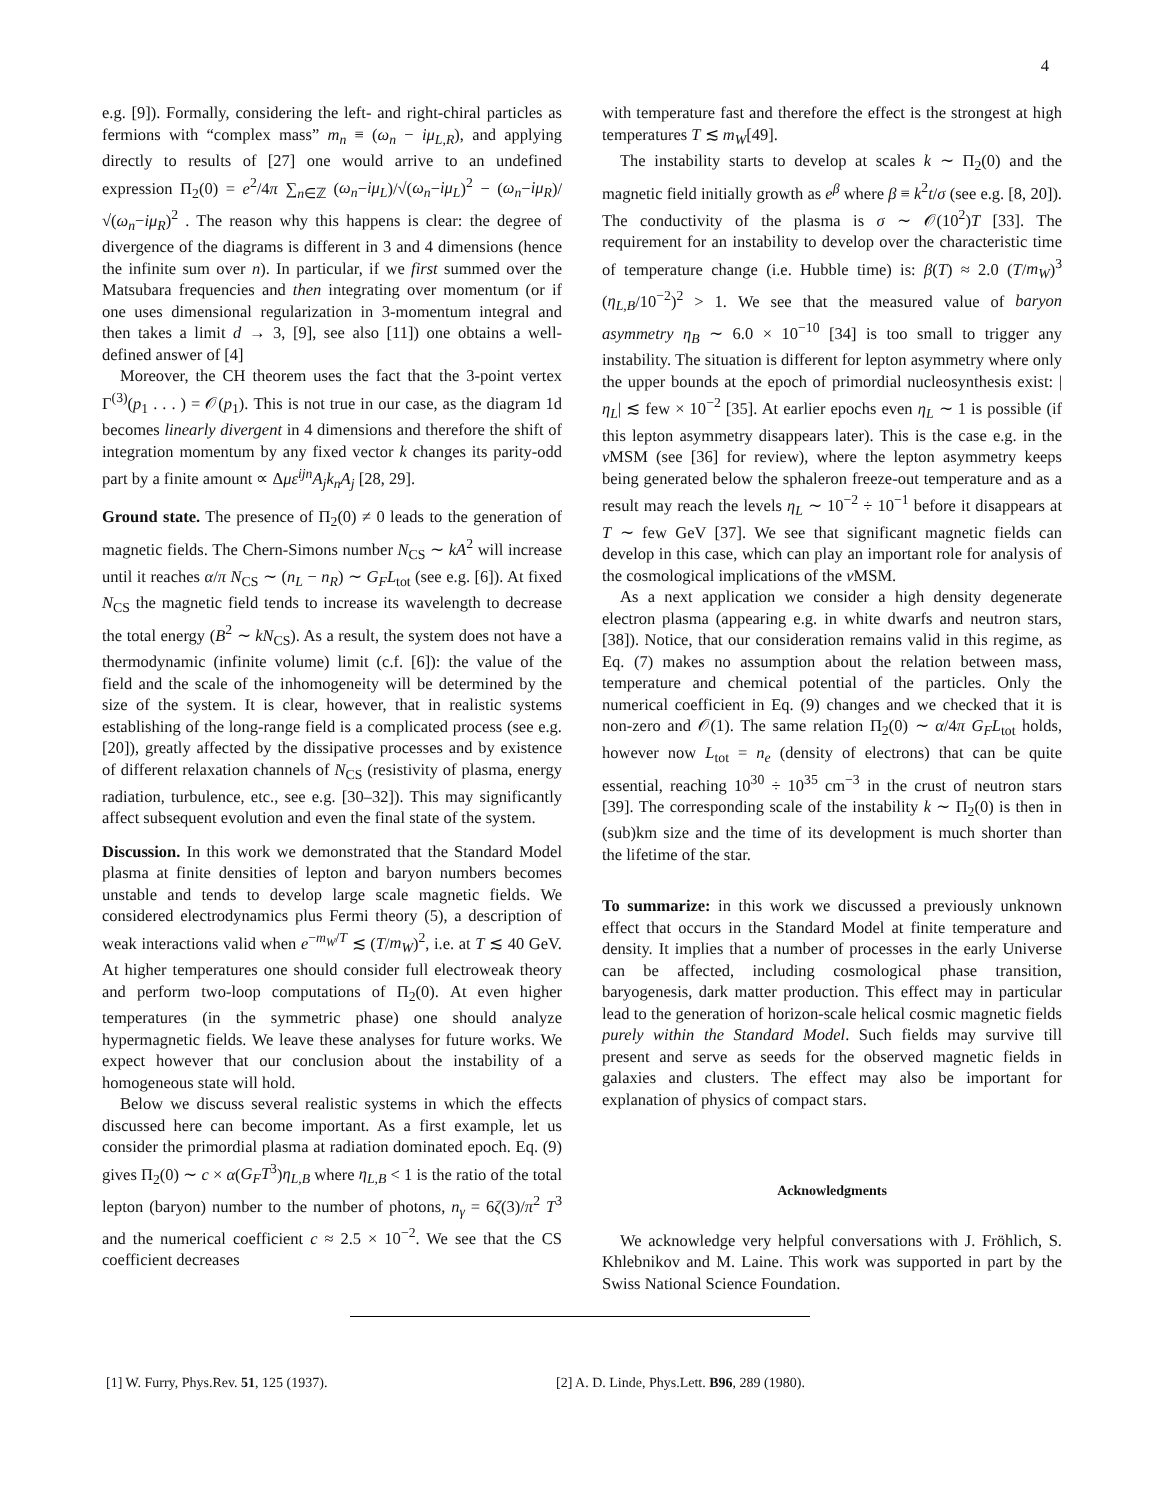4
e.g. [9]). Formally, considering the left- and right-chiral particles as fermions with “complex mass” m<sub>n</sub> ≡ (ω<sub>n</sub> − iμ<sub>L,R</sub>), and applying directly to results of [27] one would arrive to an undefined expression Π<sub>2</sub>(0) = e<sup>2</sup>/4π ∑<sub>n∈ℤ</sub> (ω<sub>n</sub>−iμ<sub>L</sub>)/√(ω<sub>n</sub>−iμ<sub>L</sub>)<sup>2</sup> − (ω<sub>n</sub>−iμ<sub>R</sub>)/√(ω<sub>n</sub>−iμ<sub>R</sub>)<sup>2</sup> . The reason why this happens is clear: the degree of divergence of the diagrams is different in 3 and 4 dimensions (hence the infinite sum over n). In particular, if we first summed over the Matsubara frequencies and then integrating over momentum (or if one uses dimensional regularization in 3-momentum integral and then takes a limit d → 3, [9], see also [11]) one obtains a well-defined answer of [4]
Moreover, the CH theorem uses the fact that the 3-point vertex Γ<sup>(3)</sup>(p<sub>1</sub> . . . ) = 𝒪(p<sub>1</sub>). This is not true in our case, as the diagram 1d becomes linearly divergent in 4 dimensions and therefore the shift of integration momentum by any fixed vector k changes its parity-odd part by a finite amount ∝ Δμε<sup>ijn</sup>A<sub>j</sub>k<sub>n</sub>A<sub>j</sub> [28, 29].
Ground state. The presence of Π<sub>2</sub>(0) ≠ 0 leads to the generation of magnetic fields. The Chern-Simons number N<sub>CS</sub> ∼ kA<sup>2</sup> will increase until it reaches α/π N<sub>CS</sub> ∼ (n<sub>L</sub> − n<sub>R</sub>) ∼ G<sub>F</sub>L<sub>tot</sub> (see e.g. [6]). At fixed N<sub>CS</sub> the magnetic field tends to increase its wavelength to decrease the total energy (B<sup>2</sup> ∼ kN<sub>CS</sub>). As a result, the system does not have a thermodynamic (infinite volume) limit (c.f. [6]): the value of the field and the scale of the inhomogeneity will be determined by the size of the system. It is clear, however, that in realistic systems establishing of the long-range field is a complicated process (see e.g. [20]), greatly affected by the dissipative processes and by existence of different relaxation channels of N<sub>CS</sub> (resistivity of plasma, energy radiation, turbulence, etc., see e.g. [30–32]). This may significantly affect subsequent evolution and even the final state of the system.
Discussion. In this work we demonstrated that the Standard Model plasma at finite densities of lepton and baryon numbers becomes unstable and tends to develop large scale magnetic fields. We considered electrodynamics plus Fermi theory (5), a description of weak interactions valid when e<sup>−m<sub>W</sub>/T</sup> ≲ (T/m<sub>W</sub>)<sup>2</sup>, i.e. at T ≲ 40 GeV. At higher temperatures one should consider full electroweak theory and perform two-loop computations of Π<sub>2</sub>(0). At even higher temperatures (in the symmetric phase) one should analyze hypermagnetic fields. We leave these analyses for future works. We expect however that our conclusion about the instability of a homogeneous state will hold.
Below we discuss several realistic systems in which the effects discussed here can become important. As a first example, let us consider the primordial plasma at radiation dominated epoch. Eq. (9) gives Π<sub>2</sub>(0) ∼ c × α(G<sub>F</sub>T<sup>3</sup>)η<sub>L,B</sub> where η<sub>L,B</sub> < 1 is the ratio of the total lepton (baryon) number to the number of photons, n<sub>γ</sub> = 6ζ(3)/π<sup>2</sup> T<sup>3</sup> and the numerical coefficient c ≈ 2.5 × 10<sup>−2</sup>. We see that the CS coefficient decreases
with temperature fast and therefore the effect is the strongest at high temperatures T ≲ m<sub>W</sub>[49].
The instability starts to develop at scales k ∼ Π<sub>2</sub>(0) and the magnetic field initially growth as e<sup>β</sup> where β ≡ k<sup>2</sup>t/σ (see e.g. [8, 20]). The conductivity of the plasma is σ ∼ 𝒪(10<sup>2</sup>)T [33]. The requirement for an instability to develop over the characteristic time of temperature change (i.e. Hubble time) is: β(T) ≈ 2.0 (T/m<sub>W</sub>)<sup>3</sup> (η<sub>L,B</sub>/10<sup>−2</sup>)<sup>2</sup> > 1. We see that the measured value of baryon asymmetry η<sub>B</sub> ∼ 6.0 × 10<sup>−10</sup> [34] is too small to trigger any instability. The situation is different for lepton asymmetry where only the upper bounds at the epoch of primordial nucleosynthesis exist: |η<sub>L</sub>| ≲ few × 10<sup>−2</sup> [35]. At earlier epochs even η<sub>L</sub> ∼ 1 is possible (if this lepton asymmetry disappears later). This is the case e.g. in the ν MSM (see [36] for review), where the lepton asymmetry keeps being generated below the sphaleron freeze-out temperature and as a result may reach the levels η<sub>L</sub> ∼ 10<sup>−2</sup> ÷ 10<sup>−1</sup> before it disappears at T ∼ few GeV [37]. We see that significant magnetic fields can develop in this case, which can play an important role for analysis of the cosmological implications of the ν MSM.
As a next application we consider a high density degenerate electron plasma (appearing e.g. in white dwarfs and neutron stars, [38]). Notice, that our consideration remains valid in this regime, as Eq. (7) makes no assumption about the relation between mass, temperature and chemical potential of the particles. Only the numerical coefficient in Eq. (9) changes and we checked that it is non-zero and 𝒪(1). The same relation Π<sub>2</sub>(0) ∼ α/4π G<sub>F</sub>L<sub>tot</sub> holds, however now L<sub>tot</sub> = n<sub>e</sub> (density of electrons) that can be quite essential, reaching 10<sup>30</sup> ÷ 10<sup>35</sup> cm<sup>−3</sup> in the crust of neutron stars [39]. The corresponding scale of the instability k ∼ Π<sub>2</sub>(0) is then in (sub)km size and the time of its development is much shorter than the lifetime of the star.
To summarize: in this work we discussed a previously unknown effect that occurs in the Standard Model at finite temperature and density. It implies that a number of processes in the early Universe can be affected, including cosmological phase transition, baryogenesis, dark matter production. This effect may in particular lead to the generation of horizon-scale helical cosmic magnetic fields purely within the Standard Model. Such fields may survive till present and serve as seeds for the observed magnetic fields in galaxies and clusters. The effect may also be important for explanation of physics of compact stars.
Acknowledgments
We acknowledge very helpful conversations with J. Fröhlich, S. Khlebnikov and M. Laine. This work was supported in part by the Swiss National Science Foundation.
[1] W. Furry, Phys.Rev. 51, 125 (1937). [2] A. D. Linde, Phys.Lett. B96, 289 (1980).